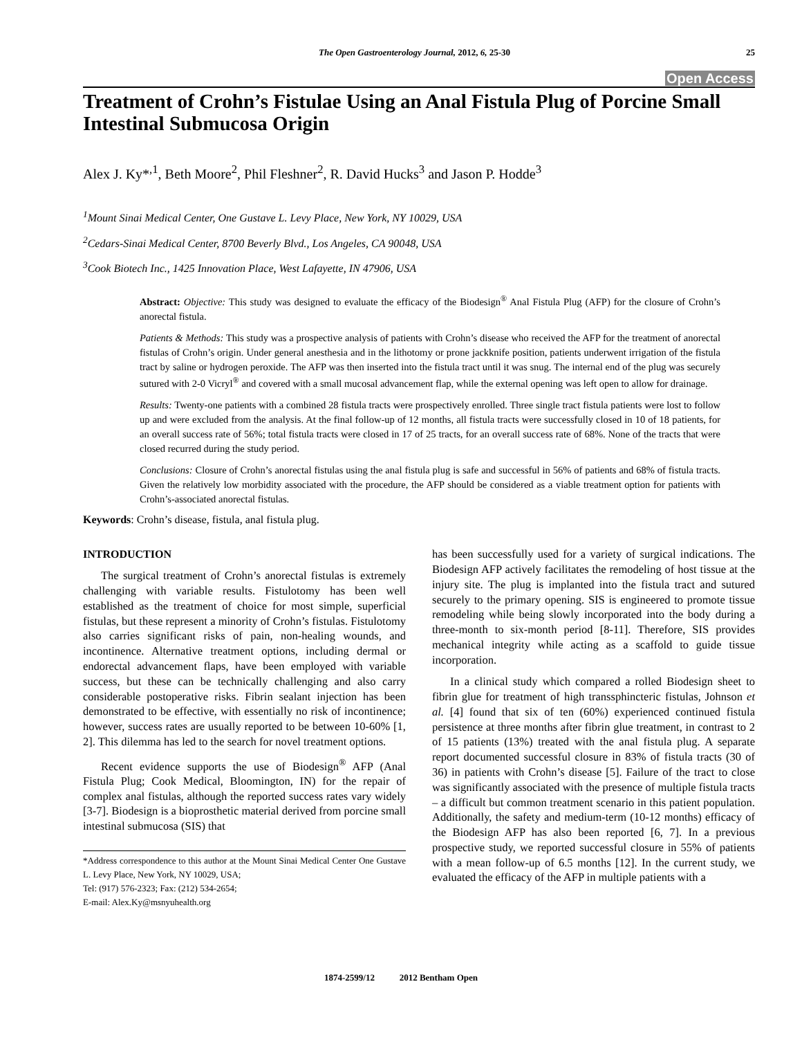The Open Gastroenterology Journal, 2012, 6, 25-30 25
Open Access
Treatment of Crohn’s Fistulae Using an Anal Fistula Plug of Porcine Small Intestinal Submucosa Origin
Alex J. Ky*<sup>,1</sup>, Beth Moore<sup>2</sup>, Phil Fleshner<sup>2</sup>, R. David Hucks<sup>3</sup> and Jason P. Hodde<sup>3</sup>
<sup>1</sup> Mount Sinai Medical Center, One Gustave L. Levy Place, New York, NY 10029, USA
<sup>2</sup> Cedars-Sinai Medical Center, 8700 Beverly Blvd., Los Angeles, CA 90048, USA
<sup>3</sup> Cook Biotech Inc., 1425 Innovation Place, West Lafayette, IN 47906, USA
Abstract: Objective: This study was designed to evaluate the efficacy of the Biodesign<sup>®</sup> Anal Fistula Plug (AFP) for the closure of Crohn’s anorectal fistula.
Patients & Methods: This study was a prospective analysis of patients with Crohn’s disease who received the AFP for the treatment of anorectal fistulas of Crohn’s origin. Under general anesthesia and in the lithotomy or prone jackknife position, patients underwent irrigation of the fistula tract by saline or hydrogen peroxide. The AFP was then inserted into the fistula tract until it was snug. The internal end of the plug was securely sutured with 2-0 Vicryl<sup>®</sup> and covered with a small mucosal advancement flap, while the external opening was left open to allow for drainage.
Results: Twenty-one patients with a combined 28 fistula tracts were prospectively enrolled. Three single tract fistula patients were lost to follow up and were excluded from the analysis. At the final follow-up of 12 months, all fistula tracts were successfully closed in 10 of 18 patients, for an overall success rate of 56%; total fistula tracts were closed in 17 of 25 tracts, for an overall success rate of 68%. None of the tracts that were closed recurred during the study period.
Conclusions: Closure of Crohn’s anorectal fistulas using the anal fistula plug is safe and successful in 56% of patients and 68% of fistula tracts. Given the relatively low morbidity associated with the procedure, the AFP should be considered as a viable treatment option for patients with Crohn’s-associated anorectal fistulas.
Keywords: Crohn’s disease, fistula, anal fistula plug.
INTRODUCTION
The surgical treatment of Crohn’s anorectal fistulas is extremely challenging with variable results. Fistulotomy has been well established as the treatment of choice for most simple, superficial fistulas, but these represent a minority of Crohn’s fistulas. Fistulotomy also carries significant risks of pain, non-healing wounds, and incontinence. Alternative treatment options, including dermal or endorectal advancement flaps, have been employed with variable success, but these can be technically challenging and also carry considerable postoperative risks. Fibrin sealant injection has been demonstrated to be effective, with essentially no risk of incontinence; however, success rates are usually reported to be between 10-60% [1, 2]. This dilemma has led to the search for novel treatment options.
Recent evidence supports the use of Biodesign<sup>®</sup> AFP (Anal Fistula Plug; Cook Medical, Bloomington, IN) for the repair of complex anal fistulas, although the reported success rates vary widely [3-7]. Biodesign is a bioprosthetic material derived from porcine small intestinal submucosa (SIS) that
*Address correspondence to this author at the Mount Sinai Medical Center One Gustave L. Levy Place, New York, NY 10029, USA;
Tel: (917) 576-2323; Fax: (212) 534-2654;
E-mail: Alex.Ky@msnyuhealth.org
has been successfully used for a variety of surgical indications. The Biodesign AFP actively facilitates the remodeling of host tissue at the injury site. The plug is implanted into the fistula tract and sutured securely to the primary opening. SIS is engineered to promote tissue remodeling while being slowly incorporated into the body during a three-month to six-month period [8-11]. Therefore, SIS provides mechanical integrity while acting as a scaffold to guide tissue incorporation.
In a clinical study which compared a rolled Biodesign sheet to fibrin glue for treatment of high transsphincteric fistulas, Johnson et al. [4] found that six of ten (60%) experienced continued fistula persistence at three months after fibrin glue treatment, in contrast to 2 of 15 patients (13%) treated with the anal fistula plug. A separate report documented successful closure in 83% of fistula tracts (30 of 36) in patients with Crohn’s disease [5]. Failure of the tract to close was significantly associated with the presence of multiple fistula tracts – a difficult but common treatment scenario in this patient population. Additionally, the safety and medium-term (10-12 months) efficacy of the Biodesign AFP has also been reported [6, 7]. In a previous prospective study, we reported successful closure in 55% of patients with a mean follow-up of 6.5 months [12]. In the current study, we evaluated the efficacy of the AFP in multiple patients with a
1874-2599/12 2012 Bentham Open